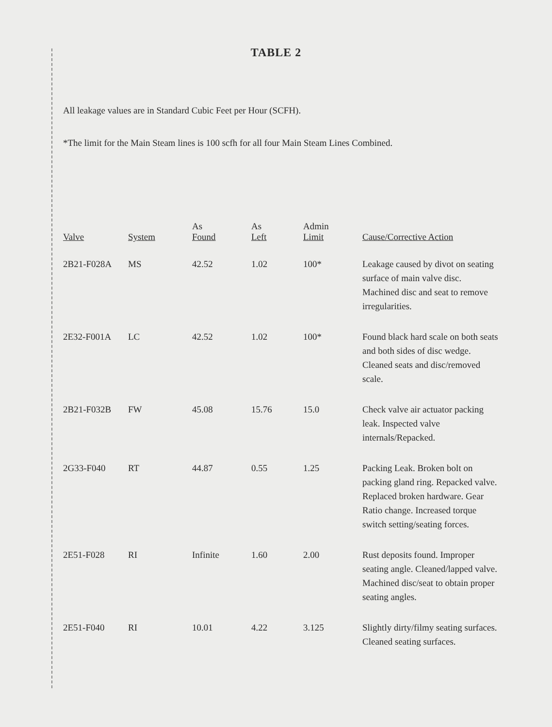TABLE 2
All leakage values are in Standard Cubic Feet per Hour (SCFH).
*The limit for the Main Steam lines is 100 scfh for all four Main Steam Lines Combined.
| Valve | System | As Found | As Left | Admin Limit | Cause/Corrective Action |
| --- | --- | --- | --- | --- | --- |
| 2B21-F028A | MS | 42.52 | 1.02 | 100* | Leakage caused by divot on seating surface of main valve disc. Machined disc and seat to remove irregularities. |
| 2E32-F001A | LC | 42.52 | 1.02 | 100* | Found black hard scale on both seats and both sides of disc wedge. Cleaned seats and disc/removed scale. |
| 2B21-F032B | FW | 45.08 | 15.76 | 15.0 | Check valve air actuator packing leak. Inspected valve internals/Repacked. |
| 2G33-F040 | RT | 44.87 | 0.55 | 1.25 | Packing Leak. Broken bolt on packing gland ring. Repacked valve. Replaced broken hardware. Gear Ratio change. Increased torque switch setting/seating forces. |
| 2E51-F028 | RI | Infinite | 1.60 | 2.00 | Rust deposits found. Improper seating angle. Cleaned/lapped valve. Machined disc/seat to obtain proper seating angles. |
| 2E51-F040 | RI | 10.01 | 4.22 | 3.125 | Slightly dirty/filmy seating surfaces. Cleaned seating surfaces. |